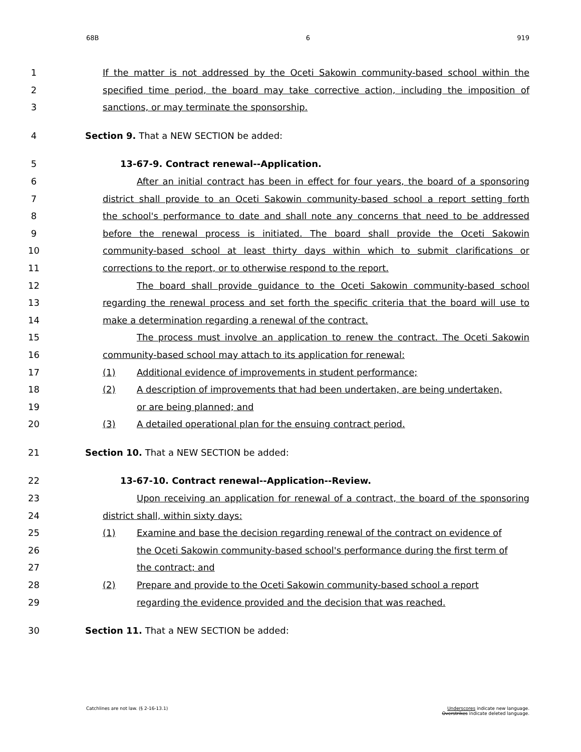68B 6 919
1 If the matter is not addressed by the Oceti Sakowin community-based school within the
2 specified time period, the board may take corrective action, including the imposition of
3 sanctions, or may terminate the sponsorship.
4 Section 9. That a NEW SECTION be added:
5 13-67-9. Contract renewal--Application.
6 After an initial contract has been in effect for four years, the board of a sponsoring
7 district shall provide to an Oceti Sakowin community-based school a report setting forth
8 the school's performance to date and shall note any concerns that need to be addressed
9 before the renewal process is initiated. The board shall provide the Oceti Sakowin
10 community-based school at least thirty days within which to submit clarifications or
11 corrections to the report, or to otherwise respond to the report.
12 The board shall provide guidance to the Oceti Sakowin community-based school
13 regarding the renewal process and set forth the specific criteria that the board will use to
14 make a determination regarding a renewal of the contract.
15 The process must involve an application to renew the contract. The Oceti Sakowin
16 community-based school may attach to its application for renewal:
17 (1) Additional evidence of improvements in student performance;
18 (2) A description of improvements that had been undertaken, are being undertaken,
19 or are being planned; and
20 (3) A detailed operational plan for the ensuing contract period.
21 Section 10. That a NEW SECTION be added:
22 13-67-10. Contract renewal--Application--Review.
23 Upon receiving an application for renewal of a contract, the board of the sponsoring
24 district shall, within sixty days:
25 (1) Examine and base the decision regarding renewal of the contract on evidence of
26 the Oceti Sakowin community-based school's performance during the first term of
27 the contract; and
28 (2) Prepare and provide to the Oceti Sakowin community-based school a report
29 regarding the evidence provided and the decision that was reached.
30 Section 11. That a NEW SECTION be added:
Catchlines are not law. (§ 2-16-13.1) Underscores indicate new language.
Overstrikes indicate deleted language.